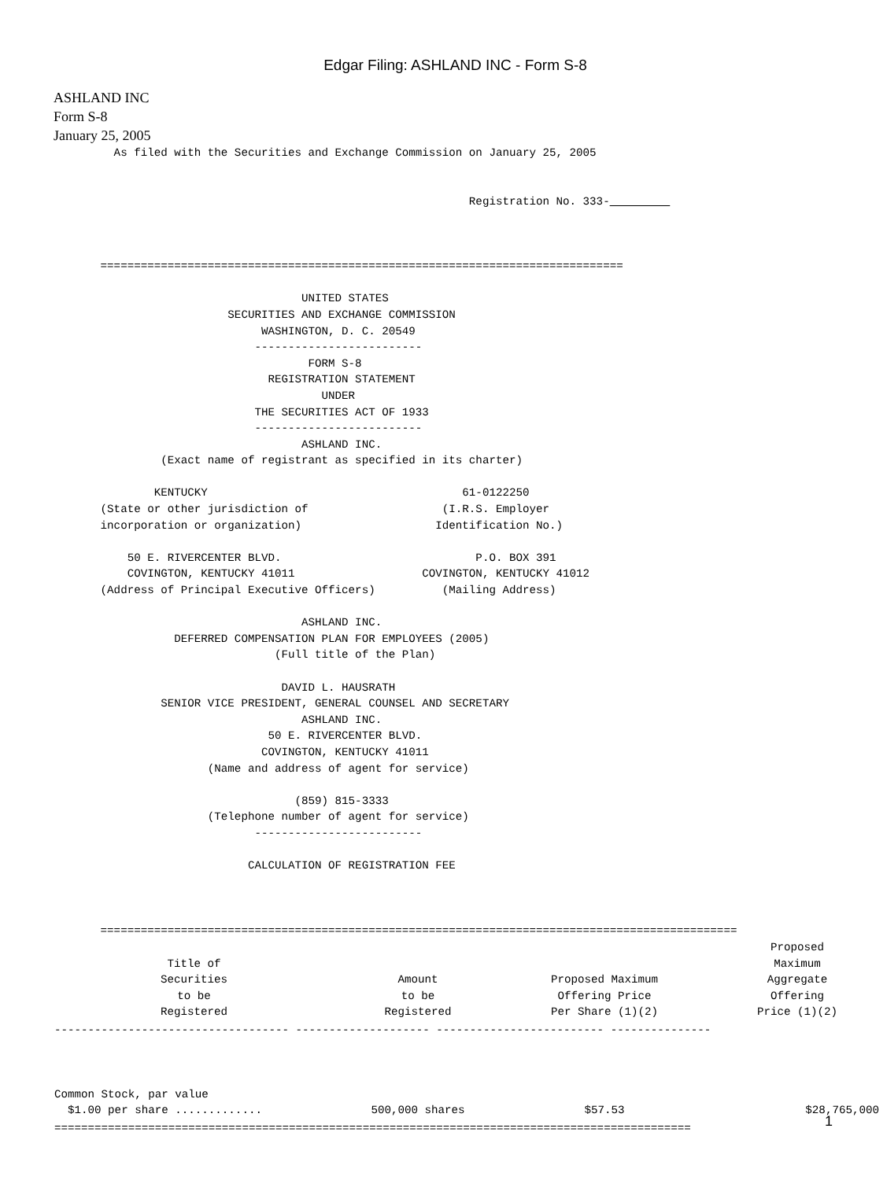Edgar Filing: ASHLAND INC - Form S-8
ASHLAND INC
Form S-8
January 25, 2005
         As filed with the Securities and Exchange Commission on January 25, 2005


                                                              Registration No. 333-         



       ==============================================================================

                                     UNITED STATES
                          SECURITIES AND EXCHANGE COMMISSION
                               WASHINGTON, D. C. 20549
                              -------------------------
                                      FORM S-8
                                REGISTRATION STATEMENT
                                        UNDER
                              THE SECURITIES ACT OF 1933
                              -------------------------
                                     ASHLAND INC.
                (Exact name of registrant as specified in its charter)

               KENTUCKY                                      61-0122250
       (State or other jurisdiction of                    (I.R.S. Employer
       incorporation or organization)                    Identification No.)

           50 E. RIVERCENTER BLVD.                             P.O. BOX 391
           COVINGTON, KENTUCKY 41011                   COVINGTON, KENTUCKY 41012
       (Address of Principal Executive Officers)          (Mailing Address)

                                     ASHLAND INC.
                  DEFERRED COMPENSATION PLAN FOR EMPLOYEES (2005)
                                 (Full title of the Plan)

                                  DAVID L. HAUSRATH
                SENIOR VICE PRESIDENT, GENERAL COUNSEL AND SECRETARY
                                     ASHLAND INC.
                                50 E. RIVERCENTER BLVD.
                               COVINGTON, KENTUCKY 41011
                       (Name and address of agent for service)

                                    (859) 815-3333
                       (Telephone number of agent for service)
                              -------------------------

                             CALCULATION OF REGISTRATION FEE



       ===============================================================================================
| Title of Securities to be Registered | Amount to be Registered | Proposed Maximum Offering Price Per Share (1)(2) | Proposed Maximum Aggregate Offering Price (1)(2) |
| --- | --- | --- | --- |
| ----------------------------------- -------------------- ------------------------- --------------- | | | |
| Common Stock, par value $1.00 per share ............. | 500,000 shares | $57.53 | $28,765,000 |
| =============================================================================================== | | | |
1